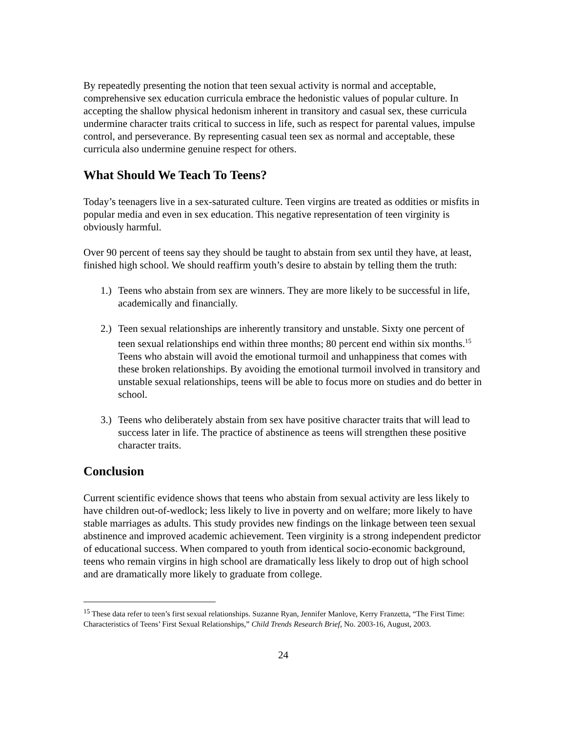By repeatedly presenting the notion that teen sexual activity is normal and acceptable, comprehensive sex education curricula embrace the hedonistic values of popular culture. In accepting the shallow physical hedonism inherent in transitory and casual sex, these curricula undermine character traits critical to success in life, such as respect for parental values, impulse control, and perseverance. By representing casual teen sex as normal and acceptable, these curricula also undermine genuine respect for others.
What Should We Teach To Teens?
Today’s teenagers live in a sex-saturated culture. Teen virgins are treated as oddities or misfits in popular media and even in sex education. This negative representation of teen virginity is obviously harmful.
Over 90 percent of teens say they should be taught to abstain from sex until they have, at least, finished high school. We should reaffirm youth’s desire to abstain by telling them the truth:
1.) Teens who abstain from sex are winners. They are more likely to be successful in life, academically and financially.
2.) Teen sexual relationships are inherently transitory and unstable. Sixty one percent of teen sexual relationships end within three months; 80 percent end within six months.<sup>15</sup> Teens who abstain will avoid the emotional turmoil and unhappiness that comes with these broken relationships. By avoiding the emotional turmoil involved in transitory and unstable sexual relationships, teens will be able to focus more on studies and do better in school.
3.) Teens who deliberately abstain from sex have positive character traits that will lead to success later in life. The practice of abstinence as teens will strengthen these positive character traits.
Conclusion
Current scientific evidence shows that teens who abstain from sexual activity are less likely to have children out-of-wedlock; less likely to live in poverty and on welfare; more likely to have stable marriages as adults. This study provides new findings on the linkage between teen sexual abstinence and improved academic achievement. Teen virginity is a strong independent predictor of educational success. When compared to youth from identical socio-economic background, teens who remain virgins in high school are dramatically less likely to drop out of high school and are dramatically more likely to graduate from college.
<sup>15</sup> These data refer to teen’s first sexual relationships. Suzanne Ryan, Jennifer Manlove, Kerry Franzetta, “The First Time: Characteristics of Teens’ First Sexual Relationships,” Child Trends Research Brief, No. 2003-16, August, 2003.
24